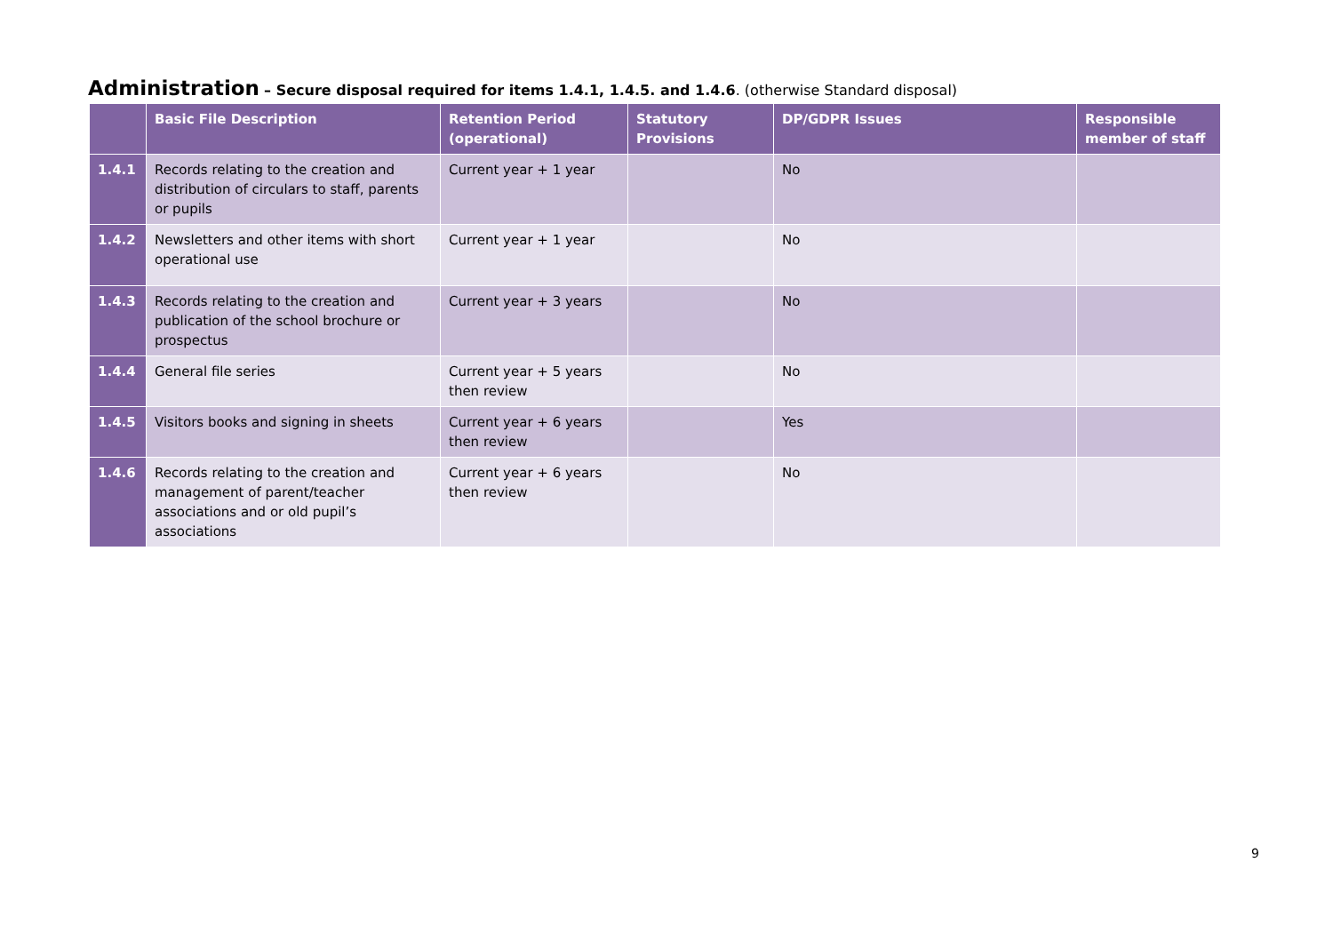Administration – Secure disposal required for items 1.4.1, 1.4.5. and 1.4.6. (otherwise Standard disposal)
| | Basic File Description | Retention Period (operational) | Statutory Provisions | DP/GDPR Issues | Responsible member of staff |
| --- | --- | --- | --- | --- | --- |
| 1.4.1 | Records relating to the creation and distribution of circulars to staff, parents or pupils | Current year + 1 year | | No | |
| 1.4.2 | Newsletters and other items with short operational use | Current year + 1 year | | No | |
| 1.4.3 | Records relating to the creation and publication of the school brochure or prospectus | Current year + 3 years | | No | |
| 1.4.4 | General file series | Current year + 5 years then review | | No | |
| 1.4.5 | Visitors books and signing in sheets | Current year + 6 years then review | | Yes | |
| 1.4.6 | Records relating to the creation and management of parent/teacher associations and or old pupil’s associations | Current year + 6 years then review | | No | |
9